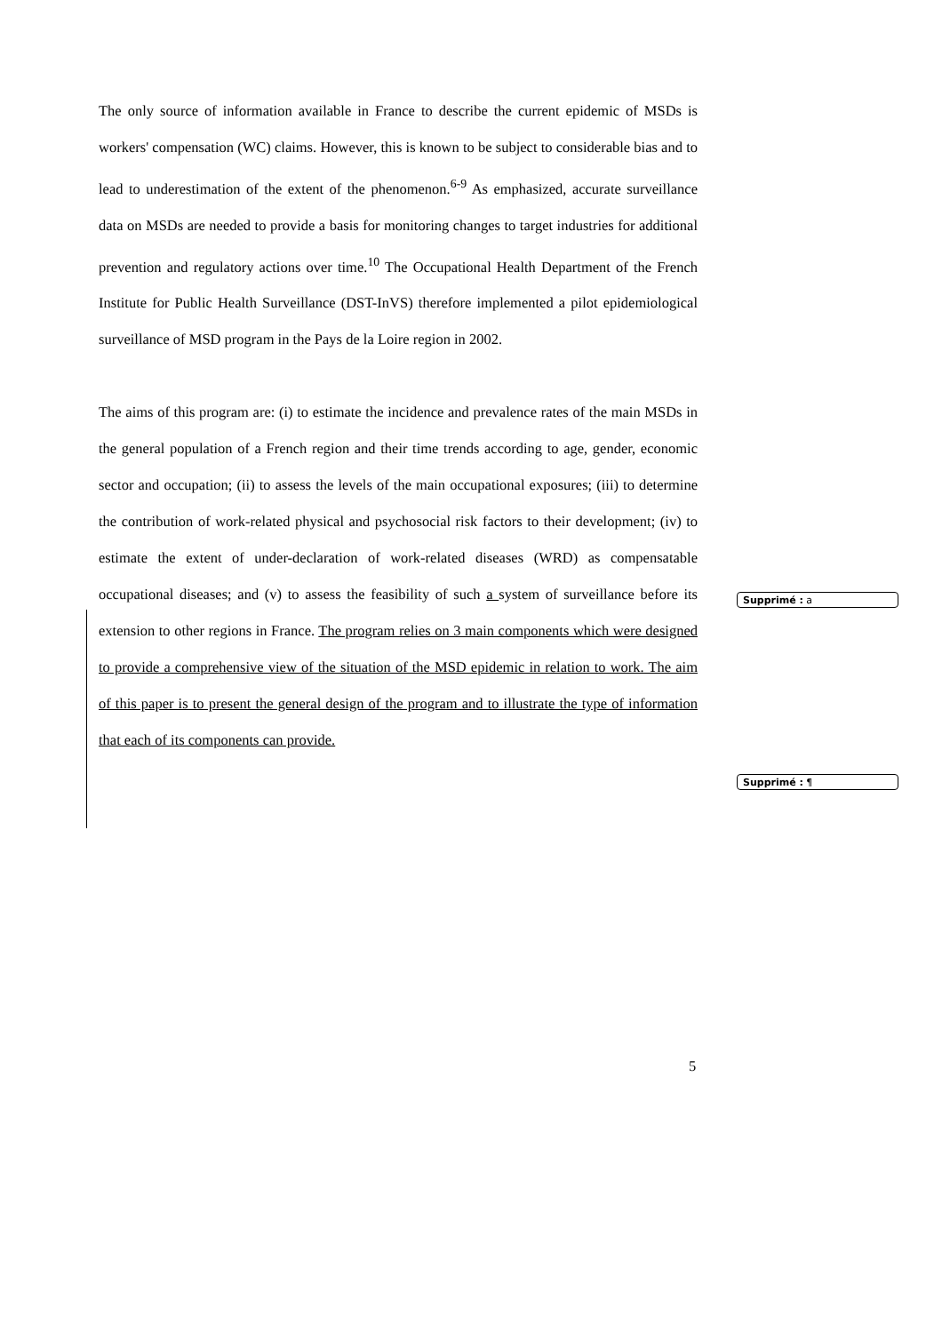The only source of information available in France to describe the current epidemic of MSDs is workers' compensation (WC) claims. However, this is known to be subject to considerable bias and to lead to underestimation of the extent of the phenomenon.<sup>6-9</sup> As emphasized, accurate surveillance data on MSDs are needed to provide a basis for monitoring changes to target industries for additional prevention and regulatory actions over time.<sup>10</sup> The Occupational Health Department of the French Institute for Public Health Surveillance (DST-InVS) therefore implemented a pilot epidemiological surveillance of MSD program in the Pays de la Loire region in 2002.
The aims of this program are: (i) to estimate the incidence and prevalence rates of the main MSDs in the general population of a French region and their time trends according to age, gender, economic sector and occupation; (ii) to assess the levels of the main occupational exposures; (iii) to determine the contribution of work-related physical and psychosocial risk factors to their development; (iv) to estimate the extent of under-declaration of work-related diseases (WRD) as compensatable occupational diseases; and (v) to assess the feasibility of such a system of surveillance before its extension to other regions in France. The program relies on 3 main components which were designed to provide a comprehensive view of the situation of the MSD epidemic in relation to work. The aim of this paper is to present the general design of the program and to illustrate the type of information that each of its components can provide.
Supprimé : a
Supprimé : ¶
5